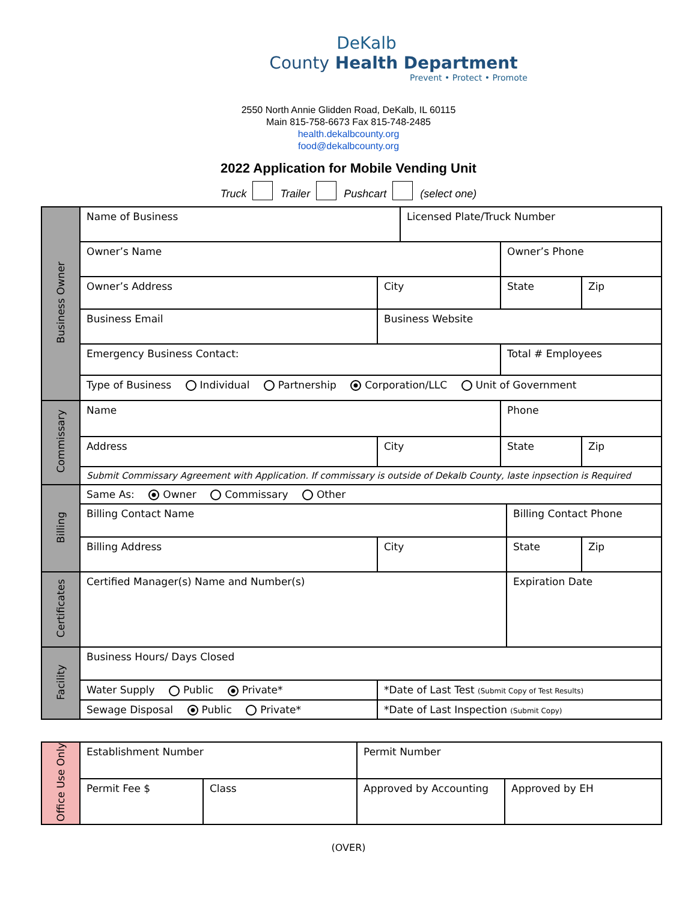DeKalb
County Health Department
Prevent • Protect • Promote
2550 North Annie Glidden Road, DeKalb, IL 60115
Main 815-758-6673 Fax 815-748-2485
health.dekalbcounty.org
food@dekalbcounty.org
2022 Application for Mobile Vending Unit
Truck Trailer Pushcart (select one)
| Business Owner | Name of Business | | Licensed Plate/Truck Number | | | |
| | Owner’s Name | | | Owner’s Phone | | |
| | Owner’s Address | City | | State | | Zip |
| | Business Email | Business Website | | | | |
| | Emergency Business Contact: | | | Total # Employees | | |
| | Type of Business Individual Partnership Corporation/LLC Unit of Government | | | | | |
| Commissary | Name | | | Phone | | |
| | Address | City | | State | | Zip |
| | Submit Commissary Agreement with Application. If commissary is outside of Dekalb County, laste inpsection is Required | | | | | |
| Billing | Same As: Owner Commissary Other | | | | | |
| | Billing Contact Name | | | | Billing Contact Phone | |
| | Billing Address | City | | | State | Zip |
| Certificates | Certified Manager(s) Name and Number(s) | | | | Expiration Date | |
| Facility | Business Hours/ Days Closed | | | | | |
| | Water Supply Public Private* | *Date of Last Test (Submit Copy of Test Results) | | | | |
| | Sewage Disposal Public Private* | *Date of Last Inspection (Submit Copy) | | | | |
| Office Use Only | Establishment Number | | Permit Number | |
| | Permit Fee $ | Class | Approved by Accounting | Approved by EH |
(OVER)